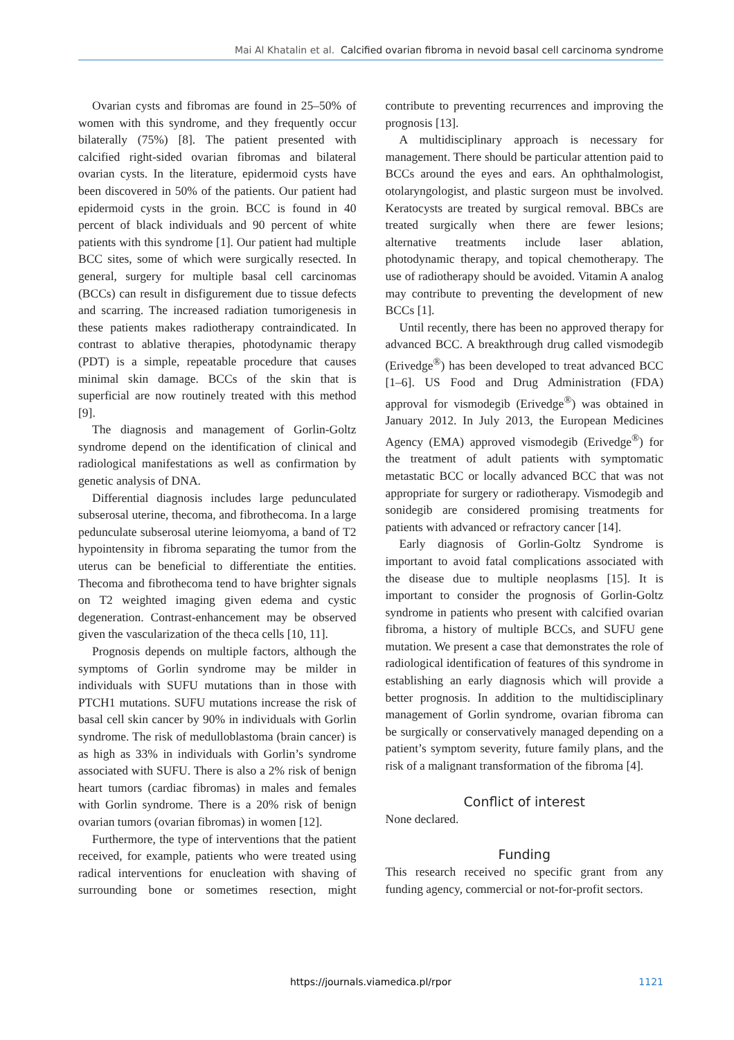Mai Al Khatalin et al. Calcified ovarian fibroma in nevoid basal cell carcinoma syndrome
Ovarian cysts and fibromas are found in 25–50% of women with this syndrome, and they frequently occur bilaterally (75%) [8]. The patient presented with calcified right-sided ovarian fibromas and bilateral ovarian cysts. In the literature, epidermoid cysts have been discovered in 50% of the patients. Our patient had epidermoid cysts in the groin. BCC is found in 40 percent of black individuals and 90 percent of white patients with this syndrome [1]. Our patient had multiple BCC sites, some of which were surgically resected. In general, surgery for multiple basal cell carcinomas (BCCs) can result in disfigurement due to tissue defects and scarring. The increased radiation tumorigenesis in these patients makes radiotherapy contraindicated. In contrast to ablative therapies, photodynamic therapy (PDT) is a simple, repeatable procedure that causes minimal skin damage. BCCs of the skin that is superficial are now routinely treated with this method [9].
The diagnosis and management of Gorlin-Goltz syndrome depend on the identification of clinical and radiological manifestations as well as confirmation by genetic analysis of DNA.
Differential diagnosis includes large pedunculated subserosal uterine, thecoma, and fibrothecoma. In a large pedunculate subserosal uterine leiomyoma, a band of T2 hypointensity in fibroma separating the tumor from the uterus can be beneficial to differentiate the entities. Thecoma and fibrothecoma tend to have brighter signals on T2 weighted imaging given edema and cystic degeneration. Contrast-enhancement may be observed given the vascularization of the theca cells [10, 11].
Prognosis depends on multiple factors, although the symptoms of Gorlin syndrome may be milder in individuals with SUFU mutations than in those with PTCH1 mutations. SUFU mutations increase the risk of basal cell skin cancer by 90% in individuals with Gorlin syndrome. The risk of medulloblastoma (brain cancer) is as high as 33% in individuals with Gorlin’s syndrome associated with SUFU. There is also a 2% risk of benign heart tumors (cardiac fibromas) in males and females with Gorlin syndrome. There is a 20% risk of benign ovarian tumors (ovarian fibromas) in women [12].
Furthermore, the type of interventions that the patient received, for example, patients who were treated using radical interventions for enucleation with shaving of surrounding bone or sometimes resection, might contribute to preventing recurrences and improving the prognosis [13].
A multidisciplinary approach is necessary for management. There should be particular attention paid to BCCs around the eyes and ears. An ophthalmologist, otolaryngologist, and plastic surgeon must be involved. Keratocysts are treated by surgical removal. BBCs are treated surgically when there are fewer lesions; alternative treatments include laser ablation, photodynamic therapy, and topical chemotherapy. The use of radiotherapy should be avoided. Vitamin A analog may contribute to preventing the development of new BCCs [1].
Until recently, there has been no approved therapy for advanced BCC. A breakthrough drug called vismodegib (Erivedge<sup>®</sup>) has been developed to treat advanced BCC [1–6]. US Food and Drug Administration (FDA) approval for vismodegib (Erivedge<sup>®</sup>) was obtained in January 2012. In July 2013, the European Medicines Agency (EMA) approved vismodegib (Erivedge<sup>®</sup>) for the treatment of adult patients with symptomatic metastatic BCC or locally advanced BCC that was not appropriate for surgery or radiotherapy. Vismodegib and sonidegib are considered promising treatments for patients with advanced or refractory cancer [14].
Early diagnosis of Gorlin-Goltz Syndrome is important to avoid fatal complications associated with the disease due to multiple neoplasms [15]. It is important to consider the prognosis of Gorlin-Goltz syndrome in patients who present with calcified ovarian fibroma, a history of multiple BCCs, and SUFU gene mutation. We present a case that demonstrates the role of radiological identification of features of this syndrome in establishing an early diagnosis which will provide a better prognosis. In addition to the multidisciplinary management of Gorlin syndrome, ovarian fibroma can be surgically or conservatively managed depending on a patient’s symptom severity, future family plans, and the risk of a malignant transformation of the fibroma [4].
Conflict of interest
None declared.
Funding
This research received no specific grant from any funding agency, commercial or not-for-profit sectors.
https://journals.viamedica.pl/rpor 1121